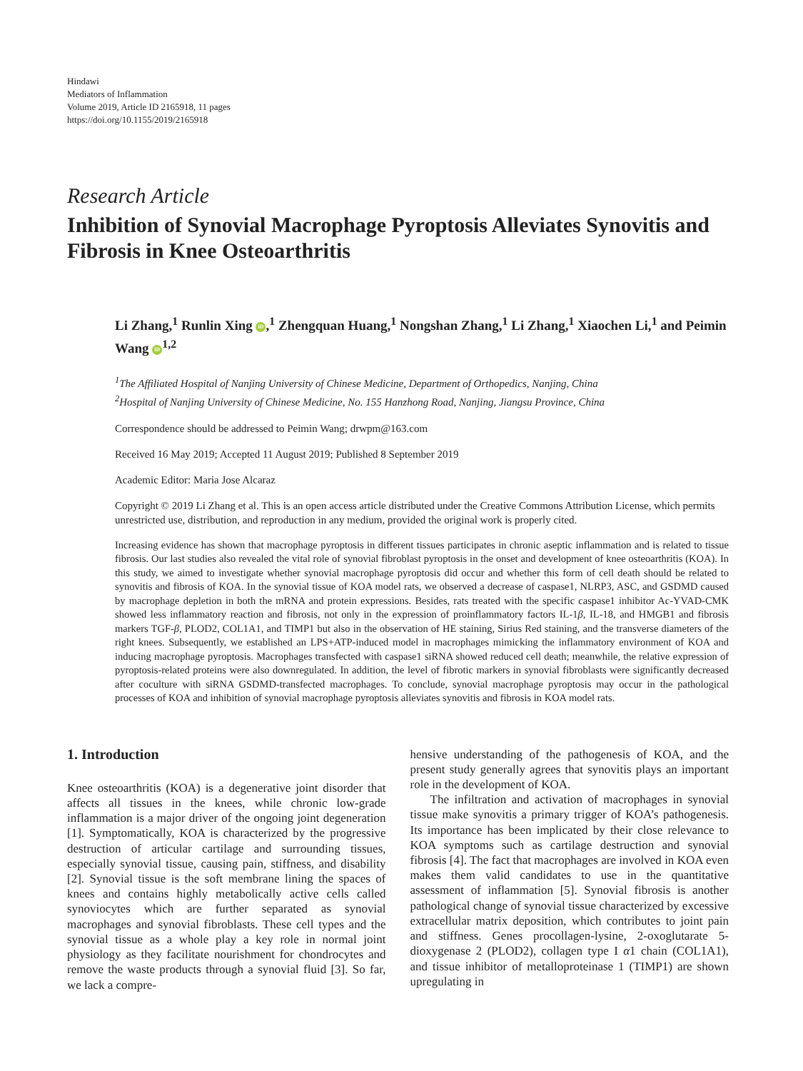Hindawi
Mediators of Inflammation
Volume 2019, Article ID 2165918, 11 pages
https://doi.org/10.1155/2019/2165918
Research Article
Inhibition of Synovial Macrophage Pyroptosis Alleviates Synovitis and Fibrosis in Knee Osteoarthritis
Li Zhang,<sup>1</sup> Runlin Xing iD,<sup>1</sup> Zhengquan Huang,<sup>1</sup> Nongshan Zhang,<sup>1</sup> Li Zhang,<sup>1</sup> Xiaochen Li,<sup>1</sup> and Peimin Wang iD<sup>1,2</sup>
<sup>1</sup> The Affiliated Hospital of Nanjing University of Chinese Medicine, Department of Orthopedics, Nanjing, China
<sup>2</sup> Hospital of Nanjing University of Chinese Medicine, No. 155 Hanzhong Road, Nanjing, Jiangsu Province, China
Correspondence should be addressed to Peimin Wang; drwpm@163.com
Received 16 May 2019; Accepted 11 August 2019; Published 8 September 2019
Academic Editor: Maria Jose Alcaraz
Copyright © 2019 Li Zhang et al. This is an open access article distributed under the Creative Commons Attribution License, which permits unrestricted use, distribution, and reproduction in any medium, provided the original work is properly cited.
Increasing evidence has shown that macrophage pyroptosis in different tissues participates in chronic aseptic inflammation and is related to tissue fibrosis. Our last studies also revealed the vital role of synovial fibroblast pyroptosis in the onset and development of knee osteoarthritis (KOA). In this study, we aimed to investigate whether synovial macrophage pyroptosis did occur and whether this form of cell death should be related to synovitis and fibrosis of KOA. In the synovial tissue of KOA model rats, we observed a decrease of caspase1, NLRP3, ASC, and GSDMD caused by macrophage depletion in both the mRNA and protein expressions. Besides, rats treated with the specific caspase1 inhibitor Ac-YVAD-CMK showed less inflammatory reaction and fibrosis, not only in the expression of proinflammatory factors IL-1β, IL-18, and HMGB1 and fibrosis markers TGF-β, PLOD2, COL1A1, and TIMP1 but also in the observation of HE staining, Sirius Red staining, and the transverse diameters of the right knees. Subsequently, we established an LPS+ATP-induced model in macrophages mimicking the inflammatory environment of KOA and inducing macrophage pyroptosis. Macrophages transfected with caspase1 siRNA showed reduced cell death; meanwhile, the relative expression of pyroptosis-related proteins were also downregulated. In addition, the level of fibrotic markers in synovial fibroblasts were significantly decreased after coculture with siRNA GSDMD-transfected macrophages. To conclude, synovial macrophage pyroptosis may occur in the pathological processes of KOA and inhibition of synovial macrophage pyroptosis alleviates synovitis and fibrosis in KOA model rats.
1. Introduction
Knee osteoarthritis (KOA) is a degenerative joint disorder that affects all tissues in the knees, while chronic low-grade inflammation is a major driver of the ongoing joint degeneration [1]. Symptomatically, KOA is characterized by the progressive destruction of articular cartilage and surrounding tissues, especially synovial tissue, causing pain, stiffness, and disability [2]. Synovial tissue is the soft membrane lining the spaces of knees and contains highly metabolically active cells called synoviocytes which are further separated as synovial macrophages and synovial fibroblasts. These cell types and the synovial tissue as a whole play a key role in normal joint physiology as they facilitate nourishment for chondrocytes and remove the waste products through a synovial fluid [3]. So far, we lack a compre-
hensive understanding of the pathogenesis of KOA, and the present study generally agrees that synovitis plays an important role in the development of KOA.
The infiltration and activation of macrophages in synovial tissue make synovitis a primary trigger of KOA’s pathogenesis. Its importance has been implicated by their close relevance to KOA symptoms such as cartilage destruction and synovial fibrosis [4]. The fact that macrophages are involved in KOA even makes them valid candidates to use in the quantitative assessment of inflammation [5]. Synovial fibrosis is another pathological change of synovial tissue characterized by excessive extracellular matrix deposition, which contributes to joint pain and stiffness. Genes procollagen-lysine, 2-oxoglutarate 5-dioxygenase 2 (PLOD2), collagen type I α1 chain (COL1A1), and tissue inhibitor of metalloproteinase 1 (TIMP1) are shown upregulating in